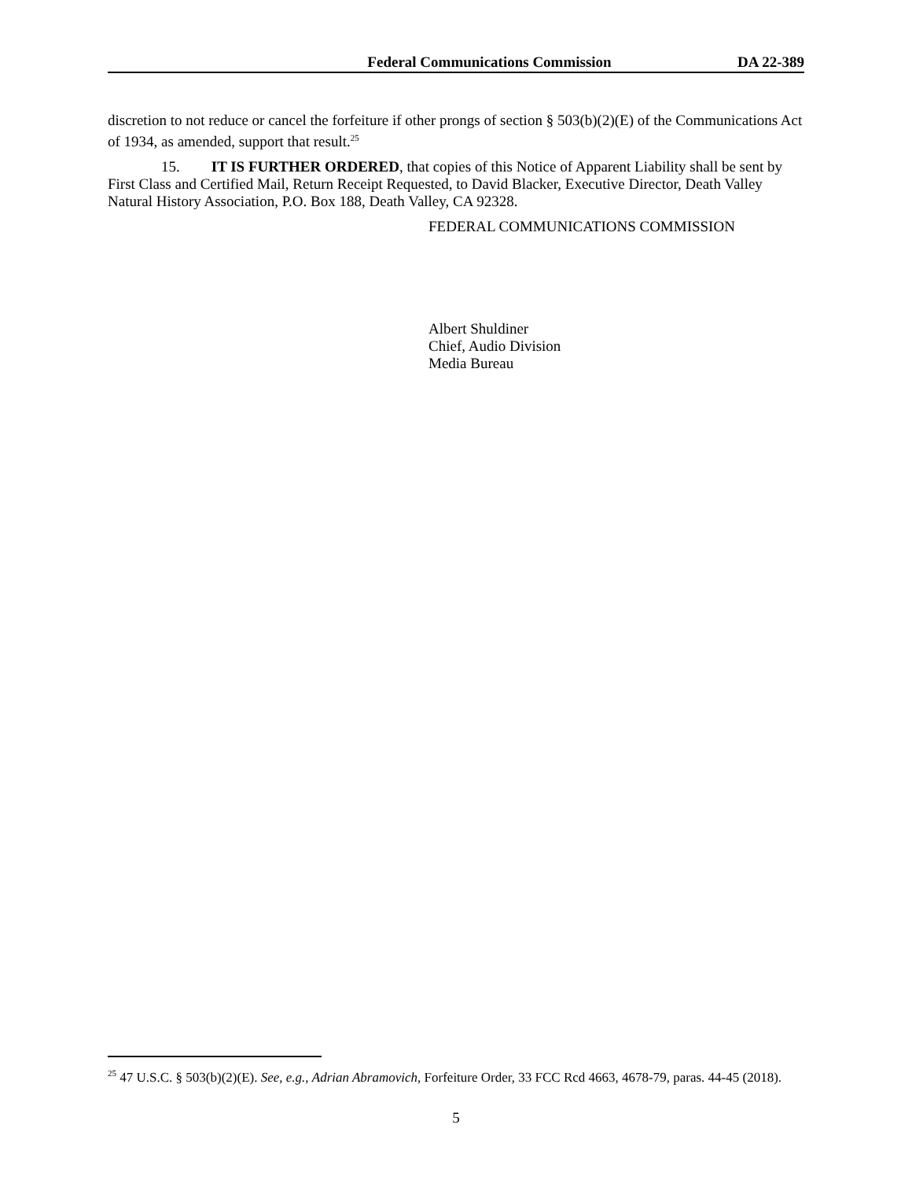Federal Communications Commission DA 22-389
discretion to not reduce or cancel the forfeiture if other prongs of section § 503(b)(2)(E) of the Communications Act of 1934, as amended, support that result.<sup>25</sup>
15. IT IS FURTHER ORDERED, that copies of this Notice of Apparent Liability shall be sent by First Class and Certified Mail, Return Receipt Requested, to David Blacker, Executive Director, Death Valley Natural History Association, P.O. Box 188, Death Valley, CA 92328.
FEDERAL COMMUNICATIONS COMMISSION
Albert Shuldiner
Chief, Audio Division
Media Bureau
<sup>25</sup> 47 U.S.C. § 503(b)(2)(E). See, e.g., Adrian Abramovich, Forfeiture Order, 33 FCC Rcd 4663, 4678-79, paras. 44-45 (2018).
5